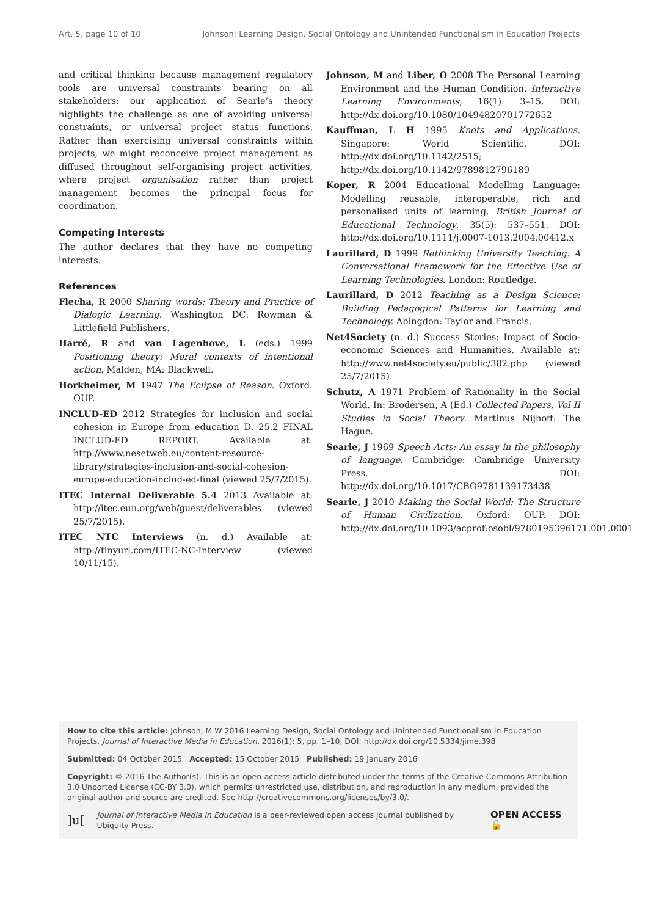Art. 5, page 10 of 10 Johnson: Learning Design, Social Ontology and Unintended Functionalism in Education Projects
and critical thinking because management regulatory tools are universal constraints bearing on all stakeholders: our application of Searle’s theory highlights the challenge as one of avoiding universal constraints, or universal project status functions. Rather than exercising universal constraints within projects, we might reconceive project management as diffused throughout self-organising project activities, where project organisation rather than project management becomes the principal focus for coordination.
Competing Interests
The author declares that they have no competing interests.
References
Flecha, R 2000 Sharing words: Theory and Practice of Dialogic Learning. Washington DC: Rowman & Littlefield Publishers.
Harré, R and van Lagenhove, L (eds.) 1999 Positioning theory: Moral contexts of intentional action. Malden, MA: Blackwell.
Horkheimer, M 1947 The Eclipse of Reason. Oxford: OUP.
INCLUD-ED 2012 Strategies for inclusion and social cohesion in Europe from education D. 25.2 FINAL INCLUD-ED REPORT. Available at: http://www.nesetweb.eu/content-resource-library/strategies-inclusion-and-social-cohesion-europe-education-includ-ed-final (viewed 25/7/2015).
ITEC Internal Deliverable 5.4 2013 Available at: http://itec.eun.org/web/guest/deliverables (viewed 25/7/2015).
ITEC NTC Interviews (n. d.) Available at: http://tinyurl.com/ITEC-NC-Interview (viewed 10/11/15).
Johnson, M and Liber, O 2008 The Personal Learning Environment and the Human Condition. Interactive Learning Environments, 16(1): 3–15. DOI: http://dx.doi.org/10.1080/10494820701772652
Kauffman, L H 1995 Knots and Applications. Singapore: World Scientific. DOI: http://dx.doi.org/10.1142/2515; http://dx.doi.org/10.1142/9789812796189
Koper, R 2004 Educational Modelling Language: Modelling reusable, interoperable, rich and personalised units of learning. British Journal of Educational Technology, 35(5): 537–551. DOI: http://dx.doi.org/10.1111/j.0007-1013.2004.00412.x
Laurillard, D 1999 Rethinking University Teaching: A Conversational Framework for the Effective Use of Learning Technologies. London: Routledge.
Laurillard, D 2012 Teaching as a Design Science: Building Pedagogical Patterns for Learning and Technology. Abingdon: Taylor and Francis.
Net4Society (n. d.) Success Stories: Impact of Socio-economic Sciences and Humanities. Available at: http://www.net4society.eu/public/382.php (viewed 25/7/2015).
Schutz, A 1971 Problem of Rationality in the Social World. In: Brodersen, A (Ed.) Collected Papers, Vol II Studies in Social Theory. Martinus Nijhoff: The Hague.
Searle, J 1969 Speech Acts: An essay in the philosophy of language. Cambridge: Cambridge University Press. DOI: http://dx.doi.org/10.1017/CBO9781139173438
Searle, J 2010 Making the Social World: The Structure of Human Civilization. Oxford: OUP. DOI: http://dx.doi.org/10.1093/acprof:osobl/9780195396171.001.0001
How to cite this article: Johnson, M W 2016 Learning Design, Social Ontology and Unintended Functionalism in Education Projects. Journal of Interactive Media in Education, 2016(1): 5, pp. 1–10, DOI: http://dx.doi.org/10.5334/jime.398
Submitted: 04 October 2015 Accepted: 15 October 2015 Published: 19 January 2016
Copyright: © 2016 The Author(s). This is an open-access article distributed under the terms of the Creative Commons Attribution 3.0 Unported License (CC-BY 3.0), which permits unrestricted use, distribution, and reproduction in any medium, provided the original author and source are credited. See http://creativecommons.org/licenses/by/3.0/.
]u[Journal of Interactive Media in Education is a peer-reviewed open access journal published by Ubiquity Press. OPEN ACCESS 🔓